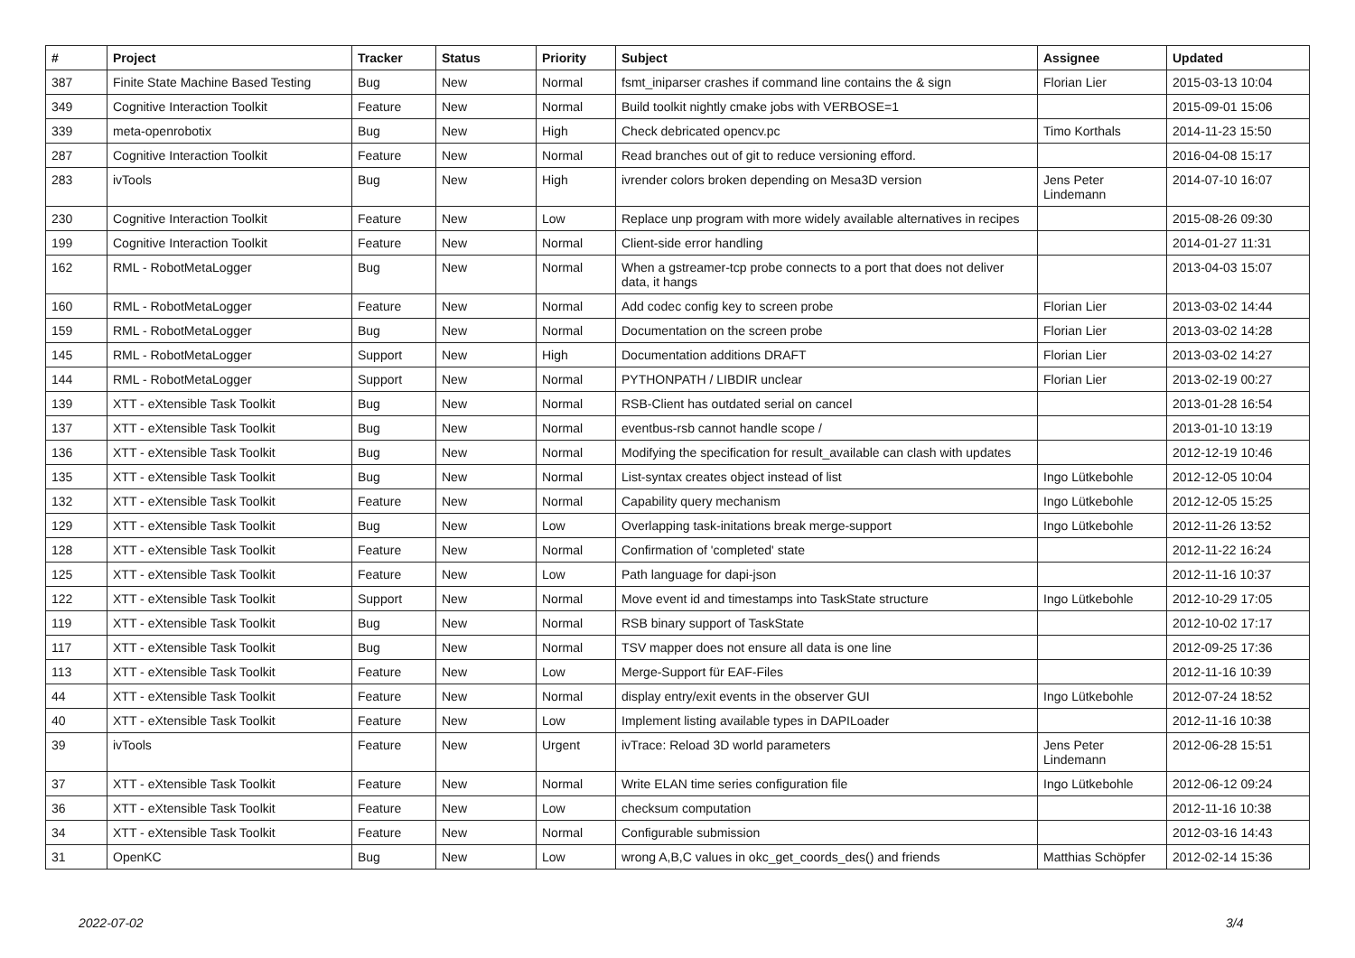| # | Project | Tracker | Status | Priority | Subject | Assignee | Updated |
| --- | --- | --- | --- | --- | --- | --- | --- |
| 387 | Finite State Machine Based Testing | Bug | New | Normal | fsmt_iniparser crashes if command line contains the & sign | Florian Lier | 2015-03-13 10:04 |
| 349 | Cognitive Interaction Toolkit | Feature | New | Normal | Build toolkit nightly cmake jobs with VERBOSE=1 | | 2015-09-01 15:06 |
| 339 | meta-openrobotix | Bug | New | High | Check debricated opencv.pc | Timo Korthals | 2014-11-23 15:50 |
| 287 | Cognitive Interaction Toolkit | Feature | New | Normal | Read branches out of git to reduce versioning efford. | | 2016-04-08 15:17 |
| 283 | ivTools | Bug | New | High | ivrender colors broken depending on Mesa3D version | Jens Peter Lindemann | 2014-07-10 16:07 |
| 230 | Cognitive Interaction Toolkit | Feature | New | Low | Replace unp program with more widely available alternatives in recipes | | 2015-08-26 09:30 |
| 199 | Cognitive Interaction Toolkit | Feature | New | Normal | Client-side error handling | | 2014-01-27 11:31 |
| 162 | RML - RobotMetaLogger | Bug | New | Normal | When a gstreamer-tcp probe connects to a port that does not deliver data, it hangs | | 2013-04-03 15:07 |
| 160 | RML - RobotMetaLogger | Feature | New | Normal | Add codec config key to screen probe | Florian Lier | 2013-03-02 14:44 |
| 159 | RML - RobotMetaLogger | Bug | New | Normal | Documentation on the screen probe | Florian Lier | 2013-03-02 14:28 |
| 145 | RML - RobotMetaLogger | Support | New | High | Documentation additions DRAFT | Florian Lier | 2013-03-02 14:27 |
| 144 | RML - RobotMetaLogger | Support | New | Normal | PYTHONPATH / LIBDIR unclear | Florian Lier | 2013-02-19 00:27 |
| 139 | XTT - eXtensible Task Toolkit | Bug | New | Normal | RSB-Client has outdated serial on cancel | | 2013-01-28 16:54 |
| 137 | XTT - eXtensible Task Toolkit | Bug | New | Normal | eventbus-rsb cannot handle scope / | | 2013-01-10 13:19 |
| 136 | XTT - eXtensible Task Toolkit | Bug | New | Normal | Modifying the specification for result_available can clash with updates | | 2012-12-19 10:46 |
| 135 | XTT - eXtensible Task Toolkit | Bug | New | Normal | List-syntax creates object instead of list | Ingo Lütkebohle | 2012-12-05 10:04 |
| 132 | XTT - eXtensible Task Toolkit | Feature | New | Normal | Capability query mechanism | Ingo Lütkebohle | 2012-12-05 15:25 |
| 129 | XTT - eXtensible Task Toolkit | Bug | New | Low | Overlapping task-initations break merge-support | Ingo Lütkebohle | 2012-11-26 13:52 |
| 128 | XTT - eXtensible Task Toolkit | Feature | New | Normal | Confirmation of 'completed' state | | 2012-11-22 16:24 |
| 125 | XTT - eXtensible Task Toolkit | Feature | New | Low | Path language for dapi-json | | 2012-11-16 10:37 |
| 122 | XTT - eXtensible Task Toolkit | Support | New | Normal | Move event id and timestamps into TaskState structure | Ingo Lütkebohle | 2012-10-29 17:05 |
| 119 | XTT - eXtensible Task Toolkit | Bug | New | Normal | RSB binary support of TaskState | | 2012-10-02 17:17 |
| 117 | XTT - eXtensible Task Toolkit | Bug | New | Normal | TSV mapper does not ensure all data is one line | | 2012-09-25 17:36 |
| 113 | XTT - eXtensible Task Toolkit | Feature | New | Low | Merge-Support für EAF-Files | | 2012-11-16 10:39 |
| 44 | XTT - eXtensible Task Toolkit | Feature | New | Normal | display entry/exit events in the observer GUI | Ingo Lütkebohle | 2012-07-24 18:52 |
| 40 | XTT - eXtensible Task Toolkit | Feature | New | Low | Implement listing available types in DAPILoader | | 2012-11-16 10:38 |
| 39 | ivTools | Feature | New | Urgent | ivTrace: Reload 3D world parameters | Jens Peter Lindemann | 2012-06-28 15:51 |
| 37 | XTT - eXtensible Task Toolkit | Feature | New | Normal | Write ELAN time series configuration file | Ingo Lütkebohle | 2012-06-12 09:24 |
| 36 | XTT - eXtensible Task Toolkit | Feature | New | Low | checksum computation | | 2012-11-16 10:38 |
| 34 | XTT - eXtensible Task Toolkit | Feature | New | Normal | Configurable submission | | 2012-03-16 14:43 |
| 31 | OpenKC | Bug | New | Low | wrong A,B,C values in okc_get_coords_des() and friends | Matthias Schöpfer | 2012-02-14 15:36 |
2022-07-02 3/4